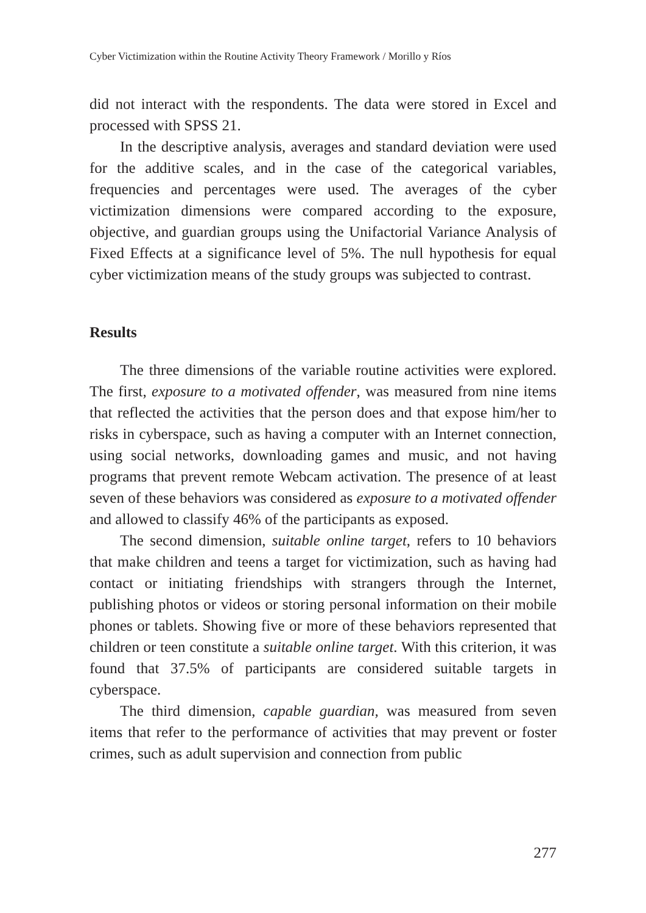Cyber Victimization within the Routine Activity Theory Framework / Morillo y Ríos
did not interact with the respondents. The data were stored in Excel and processed with SPSS 21.
In the descriptive analysis, averages and standard deviation were used for the additive scales, and in the case of the categorical variables, frequencies and percentages were used. The averages of the cyber victimization dimensions were compared according to the exposure, objective, and guardian groups using the Unifactorial Variance Analysis of Fixed Effects at a significance level of 5%. The null hypothesis for equal cyber victimization means of the study groups was subjected to contrast.
Results
The three dimensions of the variable routine activities were explored. The first, exposure to a motivated offender, was measured from nine items that reflected the activities that the person does and that expose him/her to risks in cyberspace, such as having a computer with an Internet connection, using social networks, downloading games and music, and not having programs that prevent remote Webcam activation. The presence of at least seven of these behaviors was considered as exposure to a motivated offender and allowed to classify 46% of the participants as exposed.
The second dimension, suitable online target, refers to 10 behaviors that make children and teens a target for victimization, such as having had contact or initiating friendships with strangers through the Internet, publishing photos or videos or storing personal information on their mobile phones or tablets. Showing five or more of these behaviors represented that children or teen constitute a suitable online target. With this criterion, it was found that 37.5% of participants are considered suitable targets in cyberspace.
The third dimension, capable guardian, was measured from seven items that refer to the performance of activities that may prevent or foster crimes, such as adult supervision and connection from public
277